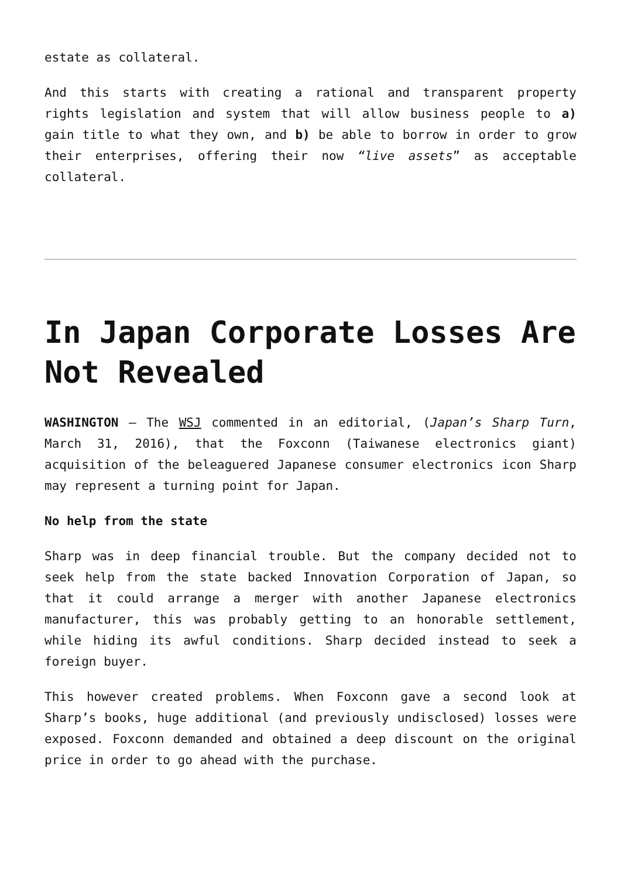estate as collateral.
And this starts with creating a rational and transparent property rights legislation and system that will allow business people to a) gain title to what they own, and b) be able to borrow in order to grow their enterprises, offering their now “live assets” as acceptable collateral.
In Japan Corporate Losses Are Not Revealed
WASHINGTON – The WSJ commented in an editorial, (Japan’s Sharp Turn, March 31, 2016), that the Foxconn (Taiwanese electronics giant) acquisition of the beleaguered Japanese consumer electronics icon Sharp may represent a turning point for Japan.
No help from the state
Sharp was in deep financial trouble. But the company decided not to seek help from the state backed Innovation Corporation of Japan, so that it could arrange a merger with another Japanese electronics manufacturer, this was probably getting to an honorable settlement, while hiding its awful conditions. Sharp decided instead to seek a foreign buyer.
This however created problems. When Foxconn gave a second look at Sharp’s books, huge additional (and previously undisclosed) losses were exposed. Foxconn demanded and obtained a deep discount on the original price in order to go ahead with the purchase.